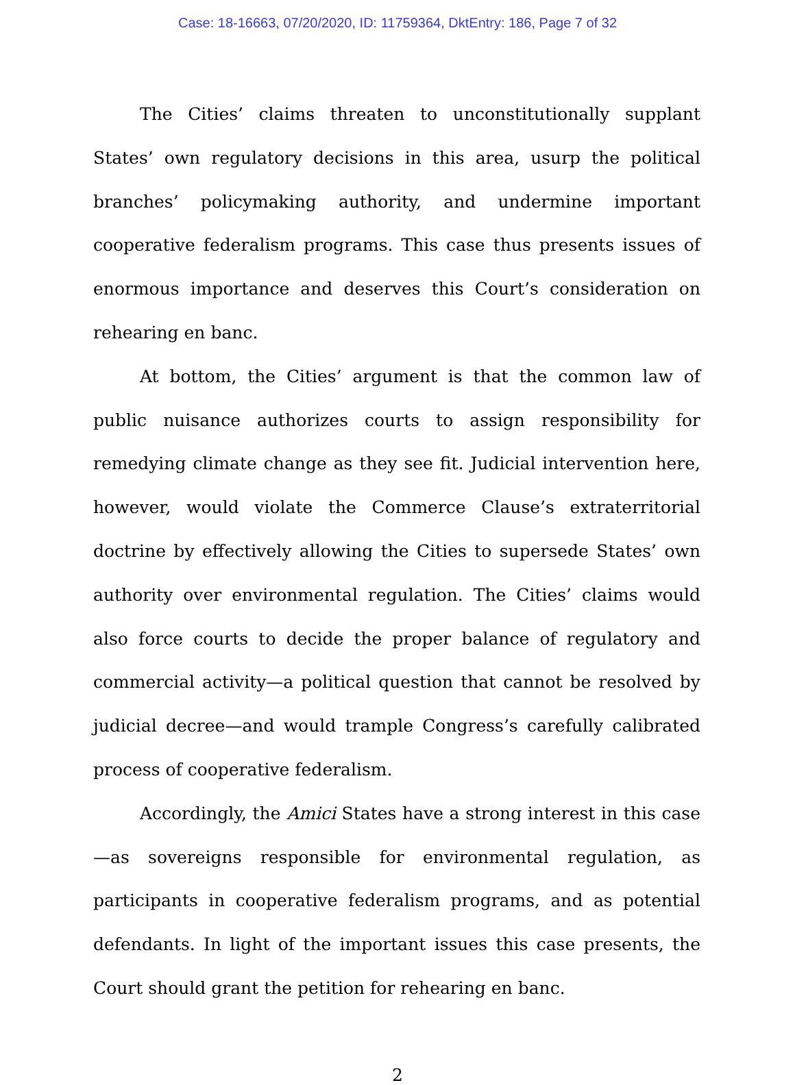Case: 18-16663, 07/20/2020, ID: 11759364, DktEntry: 186, Page 7 of 32
The Cities’ claims threaten to unconstitutionally supplant States’ own regulatory decisions in this area, usurp the political branches’ policymaking authority, and undermine important cooperative federalism programs. This case thus presents issues of enormous importance and deserves this Court’s consideration on rehearing en banc.
At bottom, the Cities’ argument is that the common law of public nuisance authorizes courts to assign responsibility for remedying climate change as they see fit. Judicial intervention here, however, would violate the Commerce Clause’s extraterritorial doctrine by effectively allowing the Cities to supersede States’ own authority over environmental regulation. The Cities’ claims would also force courts to decide the proper balance of regulatory and commercial activity—a political question that cannot be resolved by judicial decree—and would trample Congress’s carefully calibrated process of cooperative federalism.
Accordingly, the Amici States have a strong interest in this case—as sovereigns responsible for environmental regulation, as participants in cooperative federalism programs, and as potential defendants. In light of the important issues this case presents, the Court should grant the petition for rehearing en banc.
2